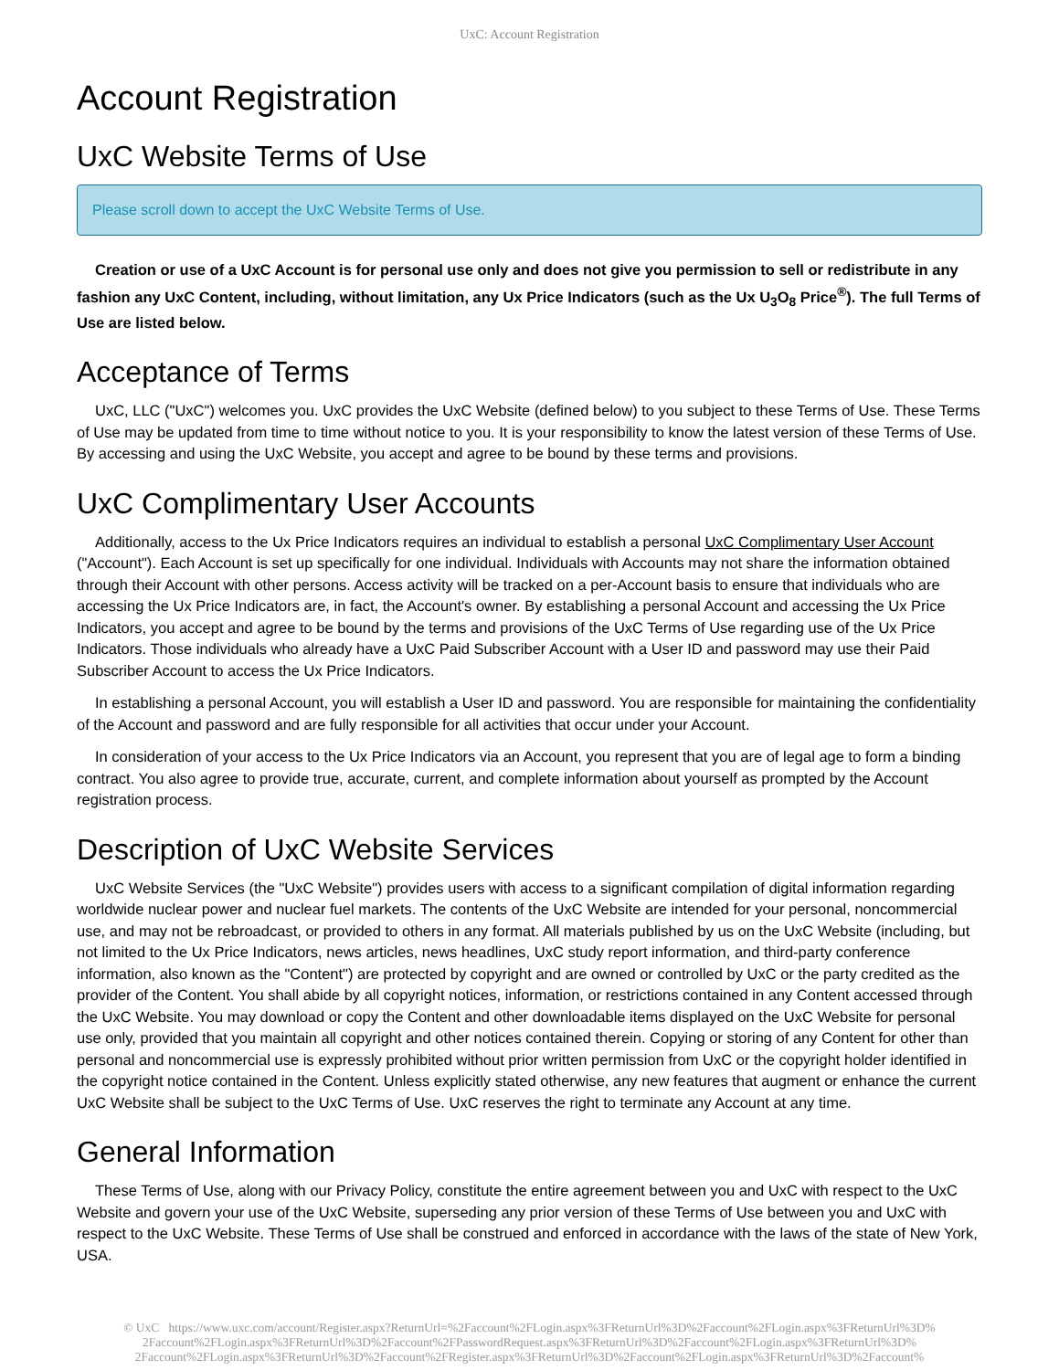UxC: Account Registration
Account Registration
UxC Website Terms of Use
Please scroll down to accept the UxC Website Terms of Use.
Creation or use of a UxC Account is for personal use only and does not give you permission to sell or redistribute in any fashion any UxC Content, including, without limitation, any Ux Price Indicators (such as the Ux U<sub>3</sub>O<sub>8</sub> Price<sup>®</sup>). The full Terms of Use are listed below.
Acceptance of Terms
UxC, LLC ("UxC") welcomes you. UxC provides the UxC Website (defined below) to you subject to these Terms of Use. These Terms of Use may be updated from time to time without notice to you. It is your responsibility to know the latest version of these Terms of Use. By accessing and using the UxC Website, you accept and agree to be bound by these terms and provisions.
UxC Complimentary User Accounts
Additionally, access to the Ux Price Indicators requires an individual to establish a personal UxC Complimentary User Account ("Account"). Each Account is set up specifically for one individual. Individuals with Accounts may not share the information obtained through their Account with other persons. Access activity will be tracked on a per-Account basis to ensure that individuals who are accessing the Ux Price Indicators are, in fact, the Account's owner. By establishing a personal Account and accessing the Ux Price Indicators, you accept and agree to be bound by the terms and provisions of the UxC Terms of Use regarding use of the Ux Price Indicators. Those individuals who already have a UxC Paid Subscriber Account with a User ID and password may use their Paid Subscriber Account to access the Ux Price Indicators.
In establishing a personal Account, you will establish a User ID and password. You are responsible for maintaining the confidentiality of the Account and password and are fully responsible for all activities that occur under your Account.
In consideration of your access to the Ux Price Indicators via an Account, you represent that you are of legal age to form a binding contract. You also agree to provide true, accurate, current, and complete information about yourself as prompted by the Account registration process.
Description of UxC Website Services
UxC Website Services (the "UxC Website") provides users with access to a significant compilation of digital information regarding worldwide nuclear power and nuclear fuel markets. The contents of the UxC Website are intended for your personal, noncommercial use, and may not be rebroadcast, or provided to others in any format. All materials published by us on the UxC Website (including, but not limited to the Ux Price Indicators, news articles, news headlines, UxC study report information, and third-party conference information, also known as the "Content") are protected by copyright and are owned or controlled by UxC or the party credited as the provider of the Content. You shall abide by all copyright notices, information, or restrictions contained in any Content accessed through the UxC Website. You may download or copy the Content and other downloadable items displayed on the UxC Website for personal use only, provided that you maintain all copyright and other notices contained therein. Copying or storing of any Content for other than personal and noncommercial use is expressly prohibited without prior written permission from UxC or the copyright holder identified in the copyright notice contained in the Content. Unless explicitly stated otherwise, any new features that augment or enhance the current UxC Website shall be subject to the UxC Terms of Use. UxC reserves the right to terminate any Account at any time.
General Information
These Terms of Use, along with our Privacy Policy, constitute the entire agreement between you and UxC with respect to the UxC Website and govern your use of the UxC Website, superseding any prior version of these Terms of Use between you and UxC with respect to the UxC Website. These Terms of Use shall be construed and enforced in accordance with the laws of the state of New York, USA.
© UxC https://www.uxc.com/account/Register.aspx?ReturnUrl=%2Faccount%2FLogin.aspx%3FReturnUrl%3D%2Faccount%2FLogin.aspx%3FReturnUrl%3D% 2Faccount%2FLogin.aspx%3FReturnUrl%3D%2Faccount%2FPasswordRequest.aspx%3FReturnUrl%3D%2Faccount%2FLogin.aspx%3FReturnUrl%3D% 2Faccount%2FLogin.aspx%3FReturnUrl%3D%2Faccount%2FRegister.aspx%3FReturnUrl%3D%2Faccount%2FLogin.aspx%3FReturnUrl%3D%2Faccount%